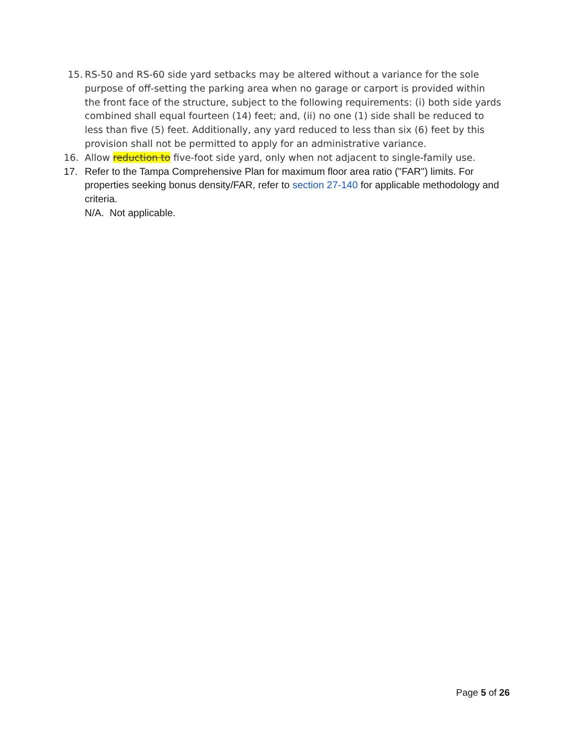15. RS-50 and RS-60 side yard setbacks may be altered without a variance for the sole purpose of off-setting the parking area when no garage or carport is provided within the front face of the structure, subject to the following requirements: (i) both side yards combined shall equal fourteen (14) feet; and, (ii) no one (1) side shall be reduced to less than five (5) feet. Additionally, any yard reduced to less than six (6) feet by this provision shall not be permitted to apply for an administrative variance.
16. Allow reduction to five-foot side yard, only when not adjacent to single-family use.
17. Refer to the Tampa Comprehensive Plan for maximum floor area ratio ("FAR") limits. For properties seeking bonus density/FAR, refer to section 27-140 for applicable methodology and criteria.
N/A. Not applicable.
Page 5 of 26